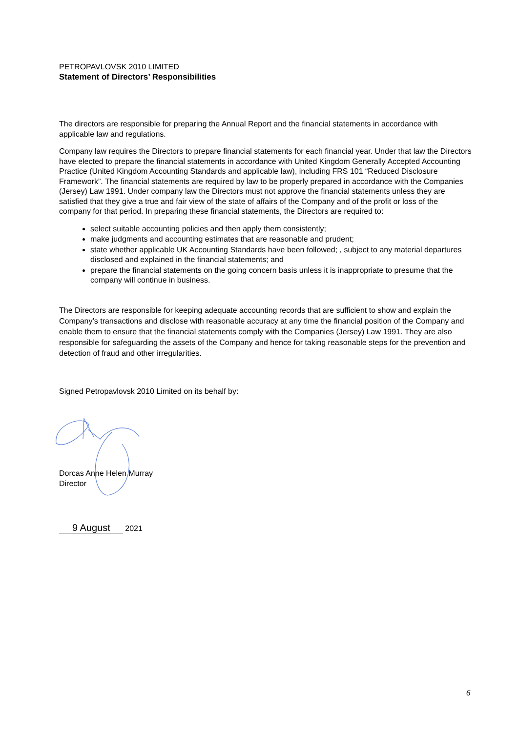PETROPAVLOVSK 2010 LIMITED
Statement of Directors’ Responsibilities
The directors are responsible for preparing the Annual Report and the financial statements in accordance with applicable law and regulations.
Company law requires the Directors to prepare financial statements for each financial year. Under that law the Directors have elected to prepare the financial statements in accordance with United Kingdom Generally Accepted Accounting Practice (United Kingdom Accounting Standards and applicable law), including FRS 101 “Reduced Disclosure Framework”. The financial statements are required by law to be properly prepared in accordance with the Companies (Jersey) Law 1991. Under company law the Directors must not approve the financial statements unless they are satisfied that they give a true and fair view of the state of affairs of the Company and of the profit or loss of the company for that period. In preparing these financial statements, the Directors are required to:
select suitable accounting policies and then apply them consistently;
make judgments and accounting estimates that are reasonable and prudent;
state whether applicable UK Accounting Standards have been followed; , subject to any material departures disclosed and explained in the financial statements; and
prepare the financial statements on the going concern basis unless it is inappropriate to presume that the company will continue in business.
The Directors are responsible for keeping adequate accounting records that are sufficient to show and explain the Company’s transactions and disclose with reasonable accuracy at any time the financial position of the Company and enable them to ensure that the financial statements comply with the Companies (Jersey) Law 1991. They are also responsible for safeguarding the assets of the Company and hence for taking reasonable steps for the prevention and detection of fraud and other irregularities.
Signed Petropavlovsk 2010 Limited on its behalf by:
Dorcas Anne Helen Murray
Director
9 August 2021
6